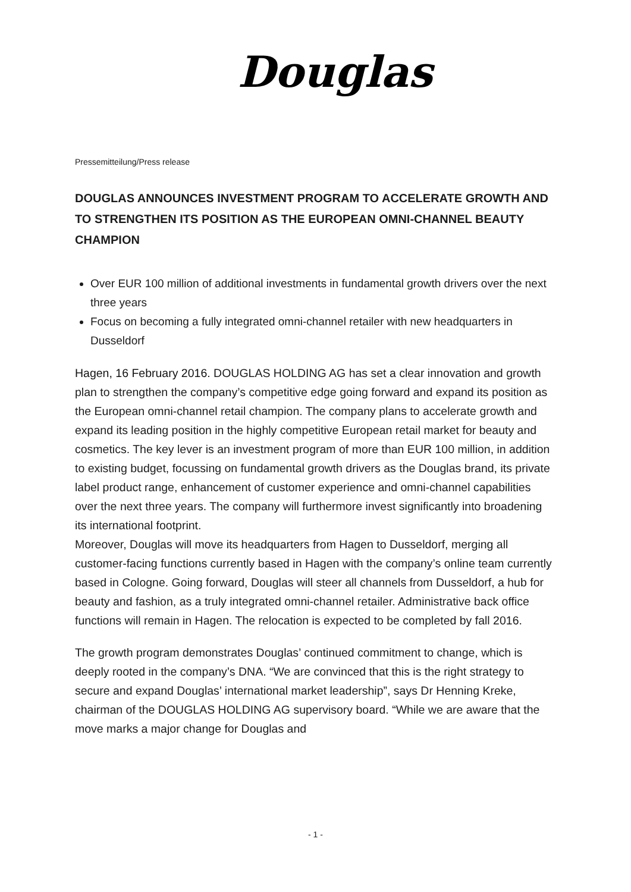Douglas
Pressemitteilung/Press release
DOUGLAS ANNOUNCES INVESTMENT PROGRAM TO ACCELERATE GROWTH AND TO STRENGTHEN ITS POSITION AS THE EUROPEAN OMNI-CHANNEL BEAUTY CHAMPION
Over EUR 100 million of additional investments in fundamental growth drivers over the next three years
Focus on becoming a fully integrated omni-channel retailer with new headquarters in Dusseldorf
Hagen, 16 February 2016. DOUGLAS HOLDING AG has set a clear innovation and growth plan to strengthen the company’s competitive edge going forward and expand its position as the European omni-channel retail champion. The company plans to accelerate growth and expand its leading position in the highly competitive European retail market for beauty and cosmetics. The key lever is an investment program of more than EUR 100 million, in addition to existing budget, focussing on fundamental growth drivers as the Douglas brand, its private label product range, enhancement of customer experience and omni-channel capabilities over the next three years. The company will furthermore invest significantly into broadening its international footprint.
Moreover, Douglas will move its headquarters from Hagen to Dusseldorf, merging all customer-facing functions currently based in Hagen with the company’s online team currently based in Cologne. Going forward, Douglas will steer all channels from Dusseldorf, a hub for beauty and fashion, as a truly integrated omni-channel retailer. Administrative back office functions will remain in Hagen. The relocation is expected to be completed by fall 2016.
The growth program demonstrates Douglas’ continued commitment to change, which is deeply rooted in the company’s DNA. “We are convinced that this is the right strategy to secure and expand Douglas’ international market leadership”, says Dr Henning Kreke, chairman of the DOUGLAS HOLDING AG supervisory board. “While we are aware that the move marks a major change for Douglas and
- 1 -